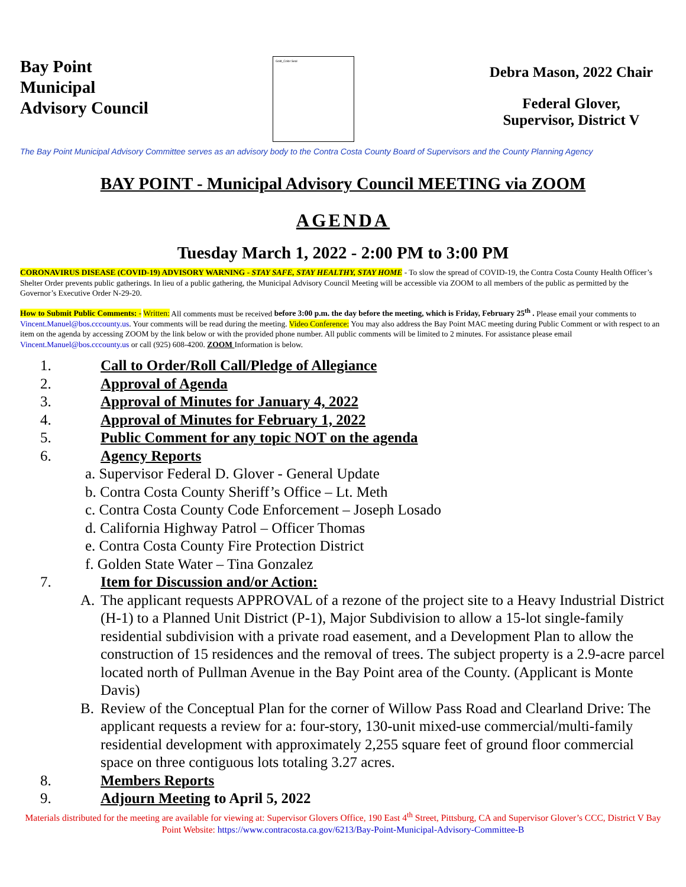Bay Point Municipal Advisory Council
Gold_Color Seal
Debra Mason, 2022 Chair
Federal Glover,
Supervisor, District V
The Bay Point Municipal Advisory Committee serves as an advisory body to the Contra Costa County Board of Supervisors and the County Planning Agency
BAY POINT - Municipal Advisory Council MEETING via ZOOM
AGENDA
Tuesday March 1, 2022 - 2:00 PM to 3:00 PM
CORONAVIRUS DISEASE (COVID-19) ADVISORY WARNING - STAY SAFE, STAY HEALTHY, STAY HOME - To slow the spread of COVID-19, the Contra Costa County Health Officer’s Shelter Order prevents public gatherings. In lieu of a public gathering, the Municipal Advisory Council Meeting will be accessible via ZOOM to all members of the public as permitted by the Governor’s Executive Order N-29-20.
How to Submit Public Comments: - Written: All comments must be received before 3:00 p.m. the day before the meeting, which is Friday, February 25<sup>th</sup> . Please email your comments to Vincent.Manuel@bos.cccounty.us. Your comments will be read during the meeting. Video Conference: You may also address the Bay Point MAC meeting during Public Comment or with respect to an item on the agenda by accessing ZOOM by the link below or with the provided phone number. All public comments will be limited to 2 minutes. For assistance please email Vincent.Manuel@bos.cccounty.us or call (925) 608-4200. ZOOM Information is below.
1. Call to Order/Roll Call/Pledge of Allegiance
2. Approval of Agenda
3. Approval of Minutes for January 4, 2022
4. Approval of Minutes for February 1, 2022
5. Public Comment for any topic NOT on the agenda
6. Agency Reports
a. Supervisor Federal D. Glover - General Update
b. Contra Costa County Sheriff’s Office – Lt. Meth
c. Contra Costa County Code Enforcement – Joseph Losado
d. California Highway Patrol – Officer Thomas
e. Contra Costa County Fire Protection District
f. Golden State Water – Tina Gonzalez
7. Item for Discussion and/or Action:
A. The applicant requests APPROVAL of a rezone of the project site to a Heavy Industrial District (H-1) to a Planned Unit District (P-1), Major Subdivision to allow a 15-lot single-family residential subdivision with a private road easement, and a Development Plan to allow the construction of 15 residences and the removal of trees. The subject property is a 2.9-acre parcel located north of Pullman Avenue in the Bay Point area of the County. (Applicant is Monte Davis)
B. Review of the Conceptual Plan for the corner of Willow Pass Road and Clearland Drive: The applicant requests a review for a: four-story, 130-unit mixed-use commercial/multi-family residential development with approximately 2,255 square feet of ground floor commercial space on three contiguous lots totaling 3.27 acres.
8. Members Reports
9. Adjourn Meeting to April 5, 2022
Materials distributed for the meeting are available for viewing at: Supervisor Glovers Office, 190 East 4<sup>th</sup> Street, Pittsburg, CA and Supervisor Glover’s CCC, District V Bay Point Website: https://www.contracosta.ca.gov/6213/Bay-Point-Municipal-Advisory-Committee-B